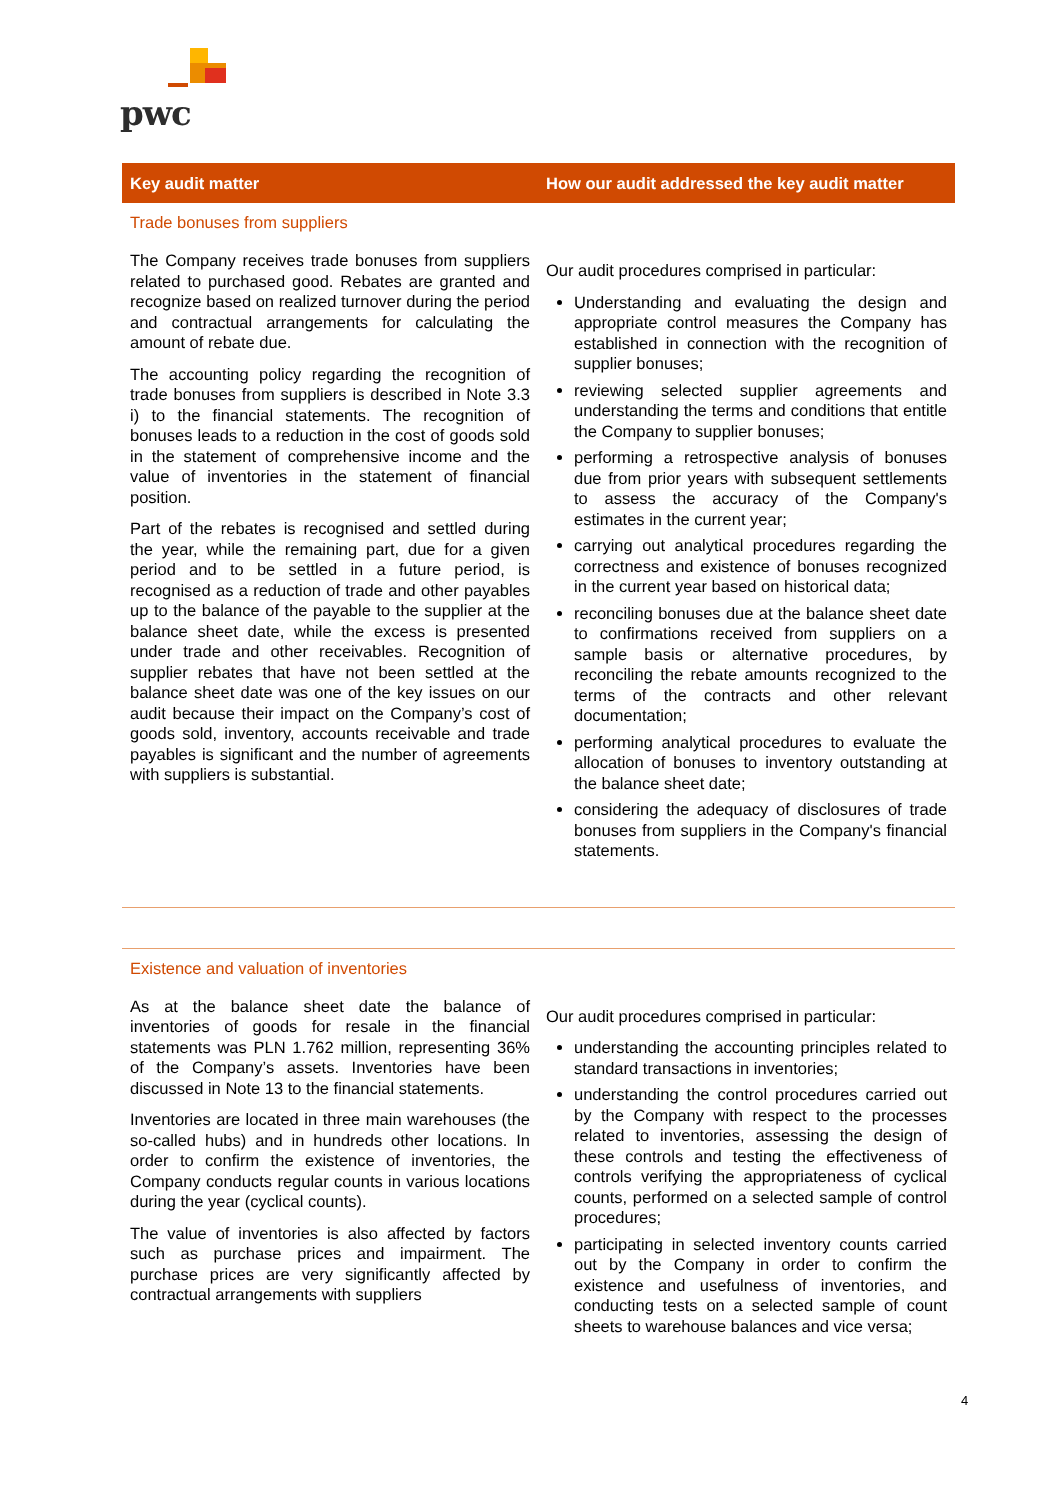pwc
| Key audit matter | How our audit addressed the key audit matter |
| --- | --- |
| Trade bonuses from suppliers | |
| The Company receives trade bonuses from suppliers related to purchased good. Rebates are granted and recognize based on realized turnover during the period and contractual arrangements for calculating the amount of rebate due. The accounting policy regarding the recognition of trade bonuses from suppliers is described in Note 3.3 i) to the financial statements. The recognition of bonuses leads to a reduction in the cost of goods sold in the statement of comprehensive income and the value of inventories in the statement of financial position. Part of the rebates is recognised and settled during the year, while the remaining part, due for a given period and to be settled in a future period, is recognised as a reduction of trade and other payables up to the balance of the payable to the supplier at the balance sheet date, while the excess is presented under trade and other receivables. Recognition of supplier rebates that have not been settled at the balance sheet date was one of the key issues on our audit because their impact on the Company’s cost of goods sold, inventory, accounts receivable and trade payables is significant and the number of agreements with suppliers is substantial. | Our audit procedures comprised in particular: Understanding and evaluating the design and appropriate control measures the Company has established in connection with the recognition of supplier bonuses; reviewing selected supplier agreements and understanding the terms and conditions that entitle the Company to supplier bonuses; performing a retrospective analysis of bonuses due from prior years with subsequent settlements to assess the accuracy of the Company's estimates in the current year; carrying out analytical procedures regarding the correctness and existence of bonuses recognized in the current year based on historical data; reconciling bonuses due at the balance sheet date to confirmations received from suppliers on a sample basis or alternative procedures, by reconciling the rebate amounts recognized to the terms of the contracts and other relevant documentation; performing analytical procedures to evaluate the allocation of bonuses to inventory outstanding at the balance sheet date; considering the adequacy of disclosures of trade bonuses from suppliers in the Company's financial statements. |
| Existence and valuation of inventories | |
| As at the balance sheet date the balance of inventories of goods for resale in the financial statements was PLN 1.762 million, representing 36% of the Company’s assets. Inventories have been discussed in Note 13 to the financial statements. Inventories are located in three main warehouses (the so-called hubs) and in hundreds other locations. In order to confirm the existence of inventories, the Company conducts regular counts in various locations during the year (cyclical counts). The value of inventories is also affected by factors such as purchase prices and impairment. The purchase prices are very significantly affected by contractual arrangements with suppliers | Our audit procedures comprised in particular: understanding the accounting principles related to standard transactions in inventories; understanding the control procedures carried out by the Company with respect to the processes related to inventories, assessing the design of these controls and testing the effectiveness of controls verifying the appropriateness of cyclical counts, performed on a selected sample of control procedures; participating in selected inventory counts carried out by the Company in order to confirm the existence and usefulness of inventories, and conducting tests on a selected sample of count sheets to warehouse balances and vice versa; |
4